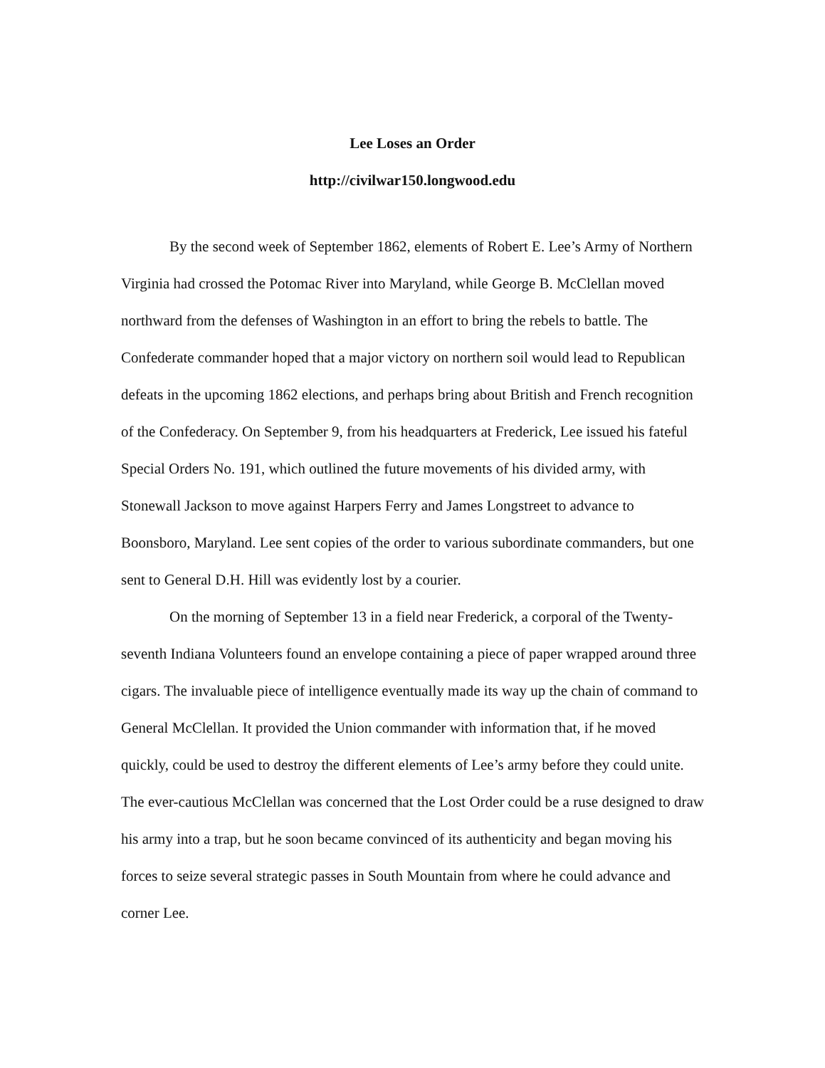Lee Loses an Order
http://civilwar150.longwood.edu
By the second week of September 1862, elements of Robert E. Lee’s Army of Northern Virginia had crossed the Potomac River into Maryland, while George B. McClellan moved northward from the defenses of Washington in an effort to bring the rebels to battle. The Confederate commander hoped that a major victory on northern soil would lead to Republican defeats in the upcoming 1862 elections, and perhaps bring about British and French recognition of the Confederacy. On September 9, from his headquarters at Frederick, Lee issued his fateful Special Orders No. 191, which outlined the future movements of his divided army, with Stonewall Jackson to move against Harpers Ferry and James Longstreet to advance to Boonsboro, Maryland. Lee sent copies of the order to various subordinate commanders, but one sent to General D.H. Hill was evidently lost by a courier.
On the morning of September 13 in a field near Frederick, a corporal of the Twenty-seventh Indiana Volunteers found an envelope containing a piece of paper wrapped around three cigars. The invaluable piece of intelligence eventually made its way up the chain of command to General McClellan. It provided the Union commander with information that, if he moved quickly, could be used to destroy the different elements of Lee’s army before they could unite. The ever-cautious McClellan was concerned that the Lost Order could be a ruse designed to draw his army into a trap, but he soon became convinced of its authenticity and began moving his forces to seize several strategic passes in South Mountain from where he could advance and corner Lee.